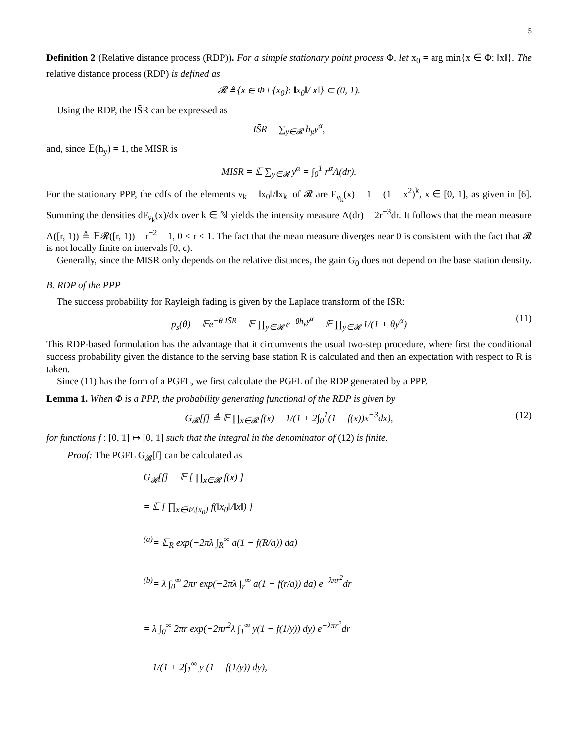5
Definition 2 (Relative distance process (RDP)). For a simple stationary point process Φ, let x<sub>0</sub> = arg min{x ∈ Φ: ‖x‖}. The relative distance process (RDP) is defined as
𝓡 ≜ {x ∈ Φ \ {x<sub>0</sub>}: ‖x<sub>0</sub>‖/‖x‖} ⊂ (0, 1).
Using the RDP, the IS̄R can be expressed as
IS̄R = ∑<sub>y∈𝓡</sub> h<sub>y</sub>y<sup>α</sup>,
and, since 𝔼(h<sub>y</sub>) = 1, the MISR is
MISR = 𝔼 ∑<sub>y∈𝓡</sub> y<sup>α</sup> = ∫<sub>0</sub><sup>1</sup> r<sup>α</sup>Λ(dr).
For the stationary PPP, the cdfs of the elements ν<sub>k</sub> = ‖x<sub>0</sub>‖/‖x<sub>k</sub>‖ of 𝓡 are F<sub>ν<sub>k</sub></sub>(x) = 1 − (1 − x<sup>2</sup>)<sup>k</sup>, x ∈ [0, 1], as given in [6]. Summing the densities dF<sub>ν<sub>k</sub></sub>(x)/dx over k ∈ ℕ yields the intensity measure Λ(dr) = 2r<sup>−3</sup>dr. It follows that the mean measure Λ([r, 1)) ≜ 𝔼𝓡([r, 1)) = r<sup>−2</sup> − 1, 0 < r < 1. The fact that the mean measure diverges near 0 is consistent with the fact that 𝓡 is not locally finite on intervals [0, ϵ).
Generally, since the MISR only depends on the relative distances, the gain G<sub>0</sub> does not depend on the base station density.
B. RDP of the PPP
The success probability for Rayleigh fading is given by the Laplace transform of the IS̄R:
p<sub>s</sub>(θ) = 𝔼e<sup>−θ IS̄R</sup> = 𝔼 ∏<sub>y∈𝓡</sub> e<sup>−θh<sub>y</sub>y<sup>α</sup></sup> = 𝔼 ∏<sub>y∈𝓡</sub> 1/(1 + θy<sup>α</sup>) (11)
This RDP-based formulation has the advantage that it circumvents the usual two-step procedure, where first the conditional success probability given the distance to the serving base station R is calculated and then an expectation with respect to R is taken.
Since (11) has the form of a PGFL, we first calculate the PGFL of the RDP generated by a PPP.
Lemma 1. When Φ is a PPP, the probability generating functional of the RDP is given by
G<sub>𝓡</sub>[f] ≜ 𝔼 ∏<sub>x∈𝓡</sub> f(x) = 1/(1 + 2∫<sub>0</sub><sup>1</sup>(1 − f(x))x<sup>−3</sup>dx), (12)
for functions f : [0, 1] ↦ [0, 1] such that the integral in the denominator of (12) is finite.
Proof: The PGFL G<sub>𝓡</sub>[f] can be calculated as
G<sub>𝓡</sub>[f] = 𝔼 [ ∏<sub>x∈𝓡</sub> f(x) ]
= 𝔼 [ ∏<sub>x∈Φ\{x<sub>0</sub>}</sub> f(‖x<sub>0</sub>‖/‖x‖) ]
<sup>(a)</sup>= 𝔼<sub>R</sub> exp(−2πλ ∫<sub>R</sub><sup>∞</sup> a(1 − f(R/a)) da)
<sup>(b)</sup>= λ ∫<sub>0</sub><sup>∞</sup> 2πr exp(−2πλ ∫<sub>r</sub><sup>∞</sup> a(1 − f(r/a)) da) e<sup>−λπr<sup>2</sup></sup>dr
= λ ∫<sub>0</sub><sup>∞</sup> 2πr exp(−2πr<sup>2</sup>λ ∫<sub>1</sub><sup>∞</sup> y(1 − f(1/y)) dy) e<sup>−λπr<sup>2</sup></sup>dr
= 1/(1 + 2∫<sub>1</sub><sup>∞</sup> y (1 − f(1/y)) dy),